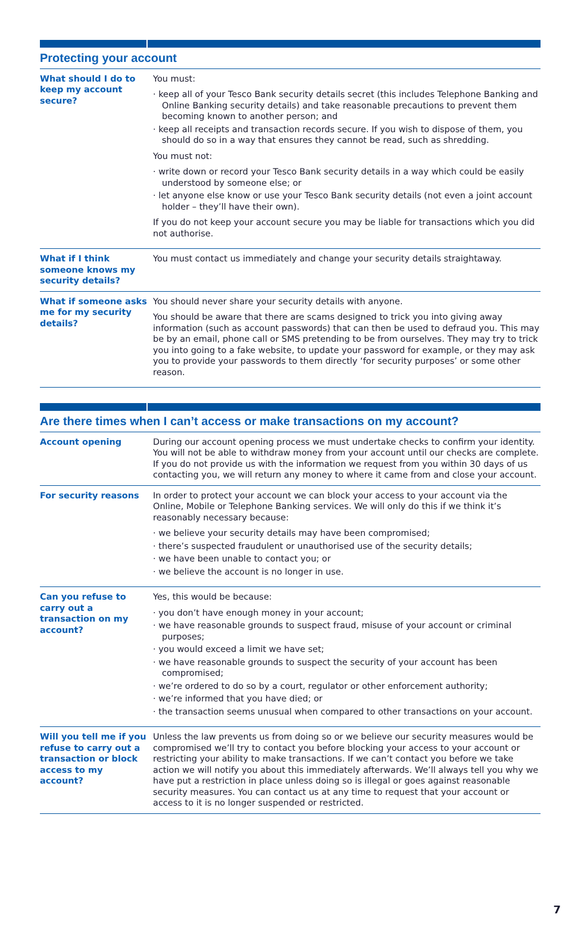Protecting your account
| What should I do to keep my account secure? | You must: · keep all of your Tesco Bank security details secret (this includes Telephone Banking and Online Banking security details) and take reasonable precautions to prevent them becoming known to another person; and · keep all receipts and transaction records secure. If you wish to dispose of them, you should do so in a way that ensures they cannot be read, such as shredding. You must not: · write down or record your Tesco Bank security details in a way which could be easily understood by someone else; or · let anyone else know or use your Tesco Bank security details (not even a joint account holder – they’ll have their own). If you do not keep your account secure you may be liable for transactions which you did not authorise. |
| What if I think someone knows my security details? | You must contact us immediately and change your security details straightaway. |
| What if someone asks me for my security details? | You should never share your security details with anyone. You should be aware that there are scams designed to trick you into giving away information (such as account passwords) that can then be used to defraud you. This may be by an email, phone call or SMS pretending to be from ourselves. They may try to trick you into going to a fake website, to update your password for example, or they may ask you to provide your passwords to them directly ‘for security purposes’ or some other reason. |
Are there times when I can’t access or make transactions on my account?
| Account opening | During our account opening process we must undertake checks to confirm your identity. You will not be able to withdraw money from your account until our checks are complete. If you do not provide us with the information we request from you within 30 days of us contacting you, we will return any money to where it came from and close your account. |
| For security reasons | In order to protect your account we can block your access to your account via the Online, Mobile or Telephone Banking services. We will only do this if we think it’s reasonably necessary because: · we believe your security details may have been compromised; · there’s suspected fraudulent or unauthorised use of the security details; · we have been unable to contact you; or · we believe the account is no longer in use. |
| Can you refuse to carry out a transaction on my account? | Yes, this would be because: · you don’t have enough money in your account; · we have reasonable grounds to suspect fraud, misuse of your account or criminal purposes; · you would exceed a limit we have set; · we have reasonable grounds to suspect the security of your account has been compromised; · we’re ordered to do so by a court, regulator or other enforcement authority; · we’re informed that you have died; or · the transaction seems unusual when compared to other transactions on your account. |
| Will you tell me if you refuse to carry out a transaction or block access to my account? | Unless the law prevents us from doing so or we believe our security measures would be compromised we’ll try to contact you before blocking your access to your account or restricting your ability to make transactions. If we can’t contact you before we take action we will notify you about this immediately afterwards. We’ll always tell you why we have put a restriction in place unless doing so is illegal or goes against reasonable security measures. You can contact us at any time to request that your account or access to it is no longer suspended or restricted. |
7